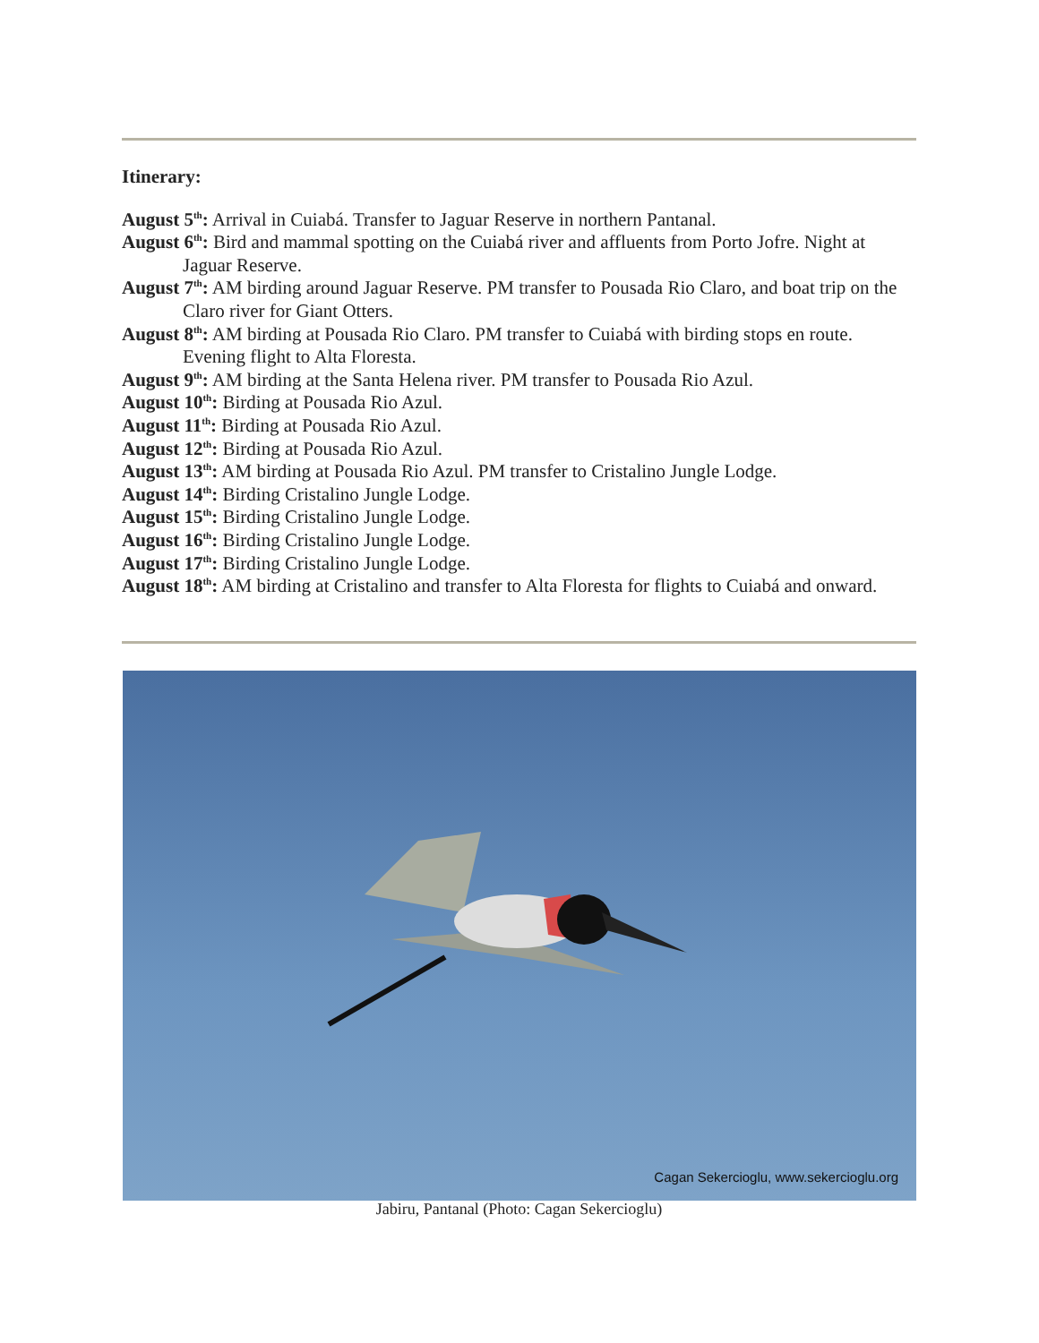Itinerary:
August 5<sup>th</sup>: Arrival in Cuiabá. Transfer to Jaguar Reserve in northern Pantanal.
August 6<sup>th</sup>: Bird and mammal spotting on the Cuiabá river and affluents from Porto Jofre. Night at Jaguar Reserve.
August 7<sup>th</sup>: AM birding around Jaguar Reserve. PM transfer to Pousada Rio Claro, and boat trip on the Claro river for Giant Otters.
August 8<sup>th</sup>: AM birding at Pousada Rio Claro. PM transfer to Cuiabá with birding stops en route. Evening flight to Alta Floresta.
August 9<sup>th</sup>: AM birding at the Santa Helena river. PM transfer to Pousada Rio Azul.
August 10<sup>th</sup>: Birding at Pousada Rio Azul.
August 11<sup>th</sup>: Birding at Pousada Rio Azul.
August 12<sup>th</sup>: Birding at Pousada Rio Azul.
August 13<sup>th</sup>: AM birding at Pousada Rio Azul. PM transfer to Cristalino Jungle Lodge.
August 14<sup>th</sup>: Birding Cristalino Jungle Lodge.
August 15<sup>th</sup>: Birding Cristalino Jungle Lodge.
August 16<sup>th</sup>: Birding Cristalino Jungle Lodge.
August 17<sup>th</sup>: Birding Cristalino Jungle Lodge.
August 18<sup>th</sup>: AM birding at Cristalino and transfer to Alta Floresta for flights to Cuiabá and onward.
Cagan Sekercioglu, www.sekercioglu.org
Jabiru, Pantanal (Photo: Cagan Sekercioglu)